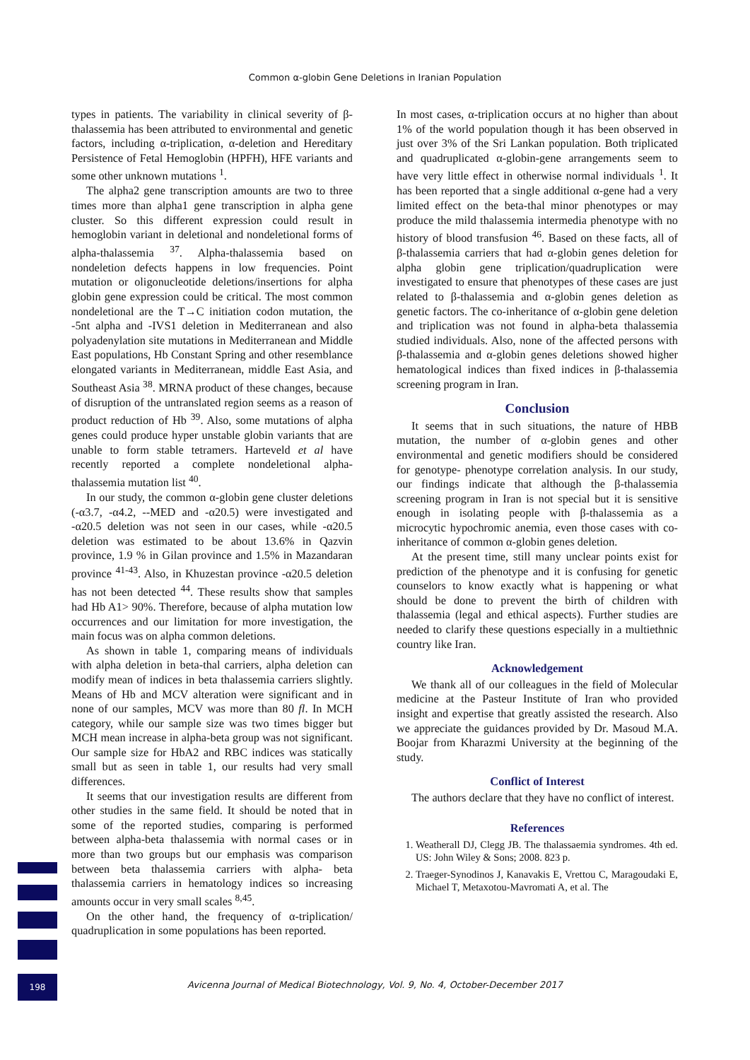Common α-globin Gene Deletions in Iranian Population
types in patients. The variability in clinical severity of β-thalassemia has been attributed to environmental and genetic factors, including α-triplication, α-deletion and Hereditary Persistence of Fetal Hemoglobin (HPFH), HFE variants and some other unknown mutations <sup>1</sup>.
The alpha2 gene transcription amounts are two to three times more than alpha1 gene transcription in alpha gene cluster. So this different expression could result in hemoglobin variant in deletional and nondeletional forms of alpha-thalassemia <sup>37</sup>. Alpha-thalassemia based on nondeletion defects happens in low frequencies. Point mutation or oligonucleotide deletions/insertions for alpha globin gene expression could be critical. The most common nondeletional are the T→C initiation codon mutation, the -5nt alpha and -IVS1 deletion in Mediterranean and also polyadenylation site mutations in Mediterranean and Middle East populations, Hb Constant Spring and other resemblance elongated variants in Mediterranean, middle East Asia, and Southeast Asia <sup>38</sup>. MRNA product of these changes, because of disruption of the untranslated region seems as a reason of product reduction of Hb <sup>39</sup>. Also, some mutations of alpha genes could produce hyper unstable globin variants that are unable to form stable tetramers. Harteveld et al have recently reported a complete nondeletional alpha-thalassemia mutation list <sup>40</sup>.
In our study, the common α-globin gene cluster deletions (-α3.7, -α4.2, --MED and -α20.5) were investigated and -α20.5 deletion was not seen in our cases, while -α20.5 deletion was estimated to be about 13.6% in Qazvin province, 1.9 % in Gilan province and 1.5% in Mazandaran province <sup>41-43</sup>. Also, in Khuzestan province -α20.5 deletion has not been detected <sup>44</sup>. These results show that samples had Hb A1> 90%. Therefore, because of alpha mutation low occurrences and our limitation for more investigation, the main focus was on alpha common deletions.
As shown in table 1, comparing means of individuals with alpha deletion in beta-thal carriers, alpha deletion can modify mean of indices in beta thalassemia carriers slightly. Means of Hb and MCV alteration were significant and in none of our samples, MCV was more than 80 fl. In MCH category, while our sample size was two times bigger but MCH mean increase in alpha-beta group was not significant. Our sample size for HbA2 and RBC indices was statically small but as seen in table 1, our results had very small differences.
It seems that our investigation results are different from other studies in the same field. It should be noted that in some of the reported studies, comparing is performed between alpha-beta thalassemia with normal cases or in more than two groups but our emphasis was comparison between beta thalassemia carriers with alpha- beta thalassemia carriers in hematology indices so increasing amounts occur in very small scales <sup>8,45</sup>.
On the other hand, the frequency of α-triplication/ quadruplication in some populations has been reported.
In most cases, α-triplication occurs at no higher than about 1% of the world population though it has been observed in just over 3% of the Sri Lankan population. Both triplicated and quadruplicated α-globin-gene arrangements seem to have very little effect in otherwise normal individuals <sup>1</sup>. It has been reported that a single additional α-gene had a very limited effect on the beta-thal minor phenotypes or may produce the mild thalassemia intermedia phenotype with no history of blood transfusion <sup>46</sup>. Based on these facts, all of β-thalassemia carriers that had α-globin genes deletion for alpha globin gene triplication/quadruplication were investigated to ensure that phenotypes of these cases are just related to β-thalassemia and α-globin genes deletion as genetic factors. The co-inheritance of α-globin gene deletion and triplication was not found in alpha-beta thalassemia studied individuals. Also, none of the affected persons with β-thalassemia and α-globin genes deletions showed higher hematological indices than fixed indices in β-thalassemia screening program in Iran.
Conclusion
It seems that in such situations, the nature of HBB mutation, the number of α-globin genes and other environmental and genetic modifiers should be considered for genotype- phenotype correlation analysis. In our study, our findings indicate that although the β-thalassemia screening program in Iran is not special but it is sensitive enough in isolating people with β-thalassemia as a microcytic hypochromic anemia, even those cases with co-inheritance of common α-globin genes deletion.
At the present time, still many unclear points exist for prediction of the phenotype and it is confusing for genetic counselors to know exactly what is happening or what should be done to prevent the birth of children with thalassemia (legal and ethical aspects). Further studies are needed to clarify these questions especially in a multiethnic country like Iran.
Acknowledgement
We thank all of our colleagues in the field of Molecular medicine at the Pasteur Institute of Iran who provided insight and expertise that greatly assisted the research. Also we appreciate the guidances provided by Dr. Masoud M.A. Boojar from Kharazmi University at the beginning of the study.
Conflict of Interest
The authors declare that they have no conflict of interest.
References
1. Weatherall DJ, Clegg JB. The thalassaemia syndromes. 4th ed. US: John Wiley & Sons; 2008. 823 p.
2. Traeger-Synodinos J, Kanavakis E, Vrettou C, Maragoudaki E, Michael T, Metaxotou-Mavromati A, et al. The
198
Avicenna Journal of Medical Biotechnology, Vol. 9, No. 4, October-December 2017